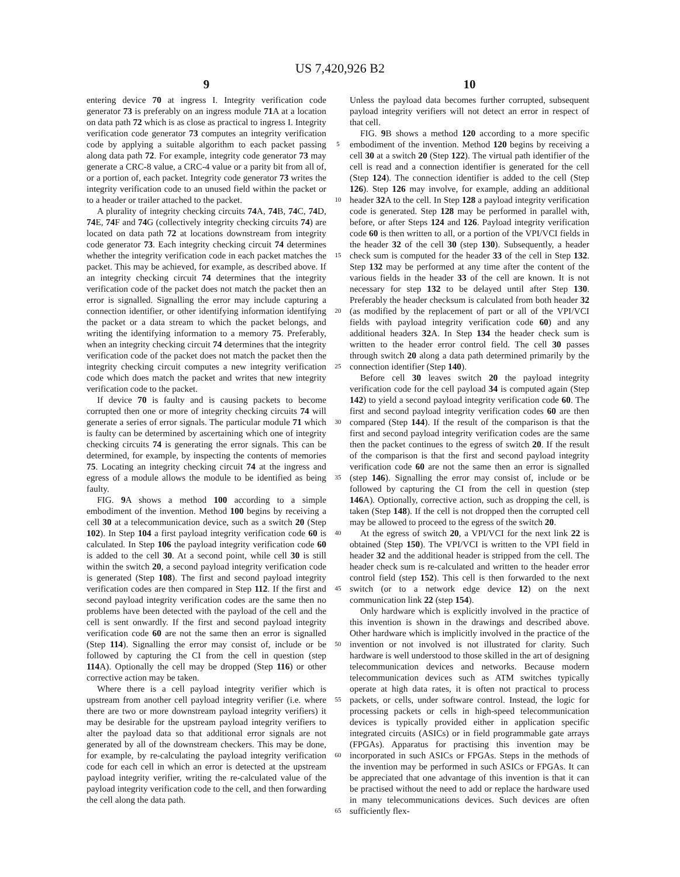US 7,420,926 B2
9 10
entering device 70 at ingress I. Integrity verification code generator 73 is preferably on an ingress module 71 A at a location on data path 72 which is as close as practical to ingress I. Integrity verification code generator 73 computes an integrity verification code by applying a suitable algorithm to each packet passing along data path 72. For example, integrity code generator 73 may generate a CRC-8 value, a CRC-4 value or a parity bit from all of, or a portion of, each packet. Integrity code generator 73 writes the integrity verification code to an unused field within the packet or to a header or trailer attached to the packet.
A plurality of integrity checking circuits 74 A, 74 B, 74 C, 74 D, 74 E, 74 F and 74 G (collectively integrity checking circuits 74) are located on data path 72 at locations downstream from integrity code generator 73. Each integrity checking circuit 74 determines whether the integrity verification code in each packet matches the packet. This may be achieved, for example, as described above. If an integrity checking circuit 74 determines that the integrity verification code of the packet does not match the packet then an error is signalled. Signalling the error may include capturing a connection identifier, or other identifying information identifying the packet or a data stream to which the packet belongs, and writing the identifying information to a memory 75. Preferably, when an integrity checking circuit 74 determines that the integrity verification code of the packet does not match the packet then the integrity checking circuit computes a new integrity verification code which does match the packet and writes that new integrity verification code to the packet.
If device 70 is faulty and is causing packets to become corrupted then one or more of integrity checking circuits 74 will generate a series of error signals. The particular module 71 which is faulty can be determined by ascertaining which one of integrity checking circuits 74 is generating the error signals. This can be determined, for example, by inspecting the contents of memories 75. Locating an integrity checking circuit 74 at the ingress and egress of a module allows the module to be identified as being faulty.
FIG. 9 A shows a method 100 according to a simple embodiment of the invention. Method 100 begins by receiving a cell 30 at a telecommunication device, such as a switch 20 (Step 102). In Step 104 a first payload integrity verification code 60 is calculated. In Step 106 the payload integrity verification code 60 is added to the cell 30. At a second point, while cell 30 is still within the switch 20, a second payload integrity verification code is generated (Step 108). The first and second payload integrity verification codes are then compared in Step 112. If the first and second payload integrity verification codes are the same then no problems have been detected with the payload of the cell and the cell is sent onwardly. If the first and second payload integrity verification code 60 are not the same then an error is signalled (Step 114). Signalling the error may consist of, include or be followed by capturing the CI from the cell in question (step 114 A). Optionally the cell may be dropped (Step 116) or other corrective action may be taken.
Where there is a cell payload integrity verifier which is upstream from another cell payload integrity verifier (i.e. where there are two or more downstream payload integrity verifiers) it may be desirable for the upstream payload integrity verifiers to alter the payload data so that additional error signals are not generated by all of the downstream checkers. This may be done, for example, by re-calculating the payload integrity verification code for each cell in which an error is detected at the upstream payload integrity verifier, writing the re-calculated value of the payload integrity verification code to the cell, and then forwarding the cell along the data path.
5
10
15
20
25
30
35
40
45
50
55
60
65
Unless the payload data becomes further corrupted, subsequent payload integrity verifiers will not detect an error in respect of that cell.
FIG. 9 B shows a method 120 according to a more specific embodiment of the invention. Method 120 begins by receiving a cell 30 at a switch 20 (Step 122). The virtual path identifier of the cell is read and a connection identifier is generated for the cell (Step 124). The connection identifier is added to the cell (Step 126). Step 126 may involve, for example, adding an additional header 32 A to the cell. In Step 128 a payload integrity verification code is generated. Step 128 may be performed in parallel with, before, or after Steps 124 and 126. Payload integrity verification code 60 is then written to all, or a portion of the VPI/VCI fields in the header 32 of the cell 30 (step 130). Subsequently, a header check sum is computed for the header 33 of the cell in Step 132. Step 132 may be performed at any time after the content of the various fields in the header 33 of the cell are known. It is not necessary for step 132 to be delayed until after Step 130. Preferably the header checksum is calculated from both header 32 (as modified by the replacement of part or all of the VPI/VCI fields with payload integrity verification code 60) and any additional headers 32 A. In Step 134 the header check sum is written to the header error control field. The cell 30 passes through switch 20 along a data path determined primarily by the connection identifier (Step 140).
Before cell 30 leaves switch 20 the payload integrity verification code for the cell payload 34 is computed again (Step 142) to yield a second payload integrity verification code 60. The first and second payload integrity verification codes 60 are then compared (Step 144). If the result of the comparison is that the first and second payload integrity verification codes are the same then the packet continues to the egress of switch 20. If the result of the comparison is that the first and second payload integrity verification code 60 are not the same then an error is signalled (step 146). Signalling the error may consist of, include or be followed by capturing the CI from the cell in question (step 146 A). Optionally, corrective action, such as dropping the cell, is taken (Step 148). If the cell is not dropped then the corrupted cell may be allowed to proceed to the egress of the switch 20.
At the egress of switch 20, a VPI/VCI for the next link 22 is obtained (Step 150). The VPI/VCI is written to the VPI field in header 32 and the additional header is stripped from the cell. The header check sum is re-calculated and written to the header error control field (step 152). This cell is then forwarded to the next switch (or to a network edge device 12) on the next communication link 22 (step 154).
Only hardware which is explicitly involved in the practice of this invention is shown in the drawings and described above. Other hardware which is implicitly involved in the practice of the invention or not involved is not illustrated for clarity. Such hardware is well understood to those skilled in the art of designing telecommunication devices and networks. Because modern telecommunication devices such as ATM switches typically operate at high data rates, it is often not practical to process packets, or cells, under software control. Instead, the logic for processing packets or cells in high-speed telecommunication devices is typically provided either in application specific integrated circuits (ASICs) or in field programmable gate arrays (FPGAs). Apparatus for practising this invention may be incorporated in such ASICs or FPGAs. Steps in the methods of the invention may be performed in such ASICs or FPGAs. It can be appreciated that one advantage of this invention is that it can be practised without the need to add or replace the hardware used in many telecommunications devices. Such devices are often sufficiently flex-